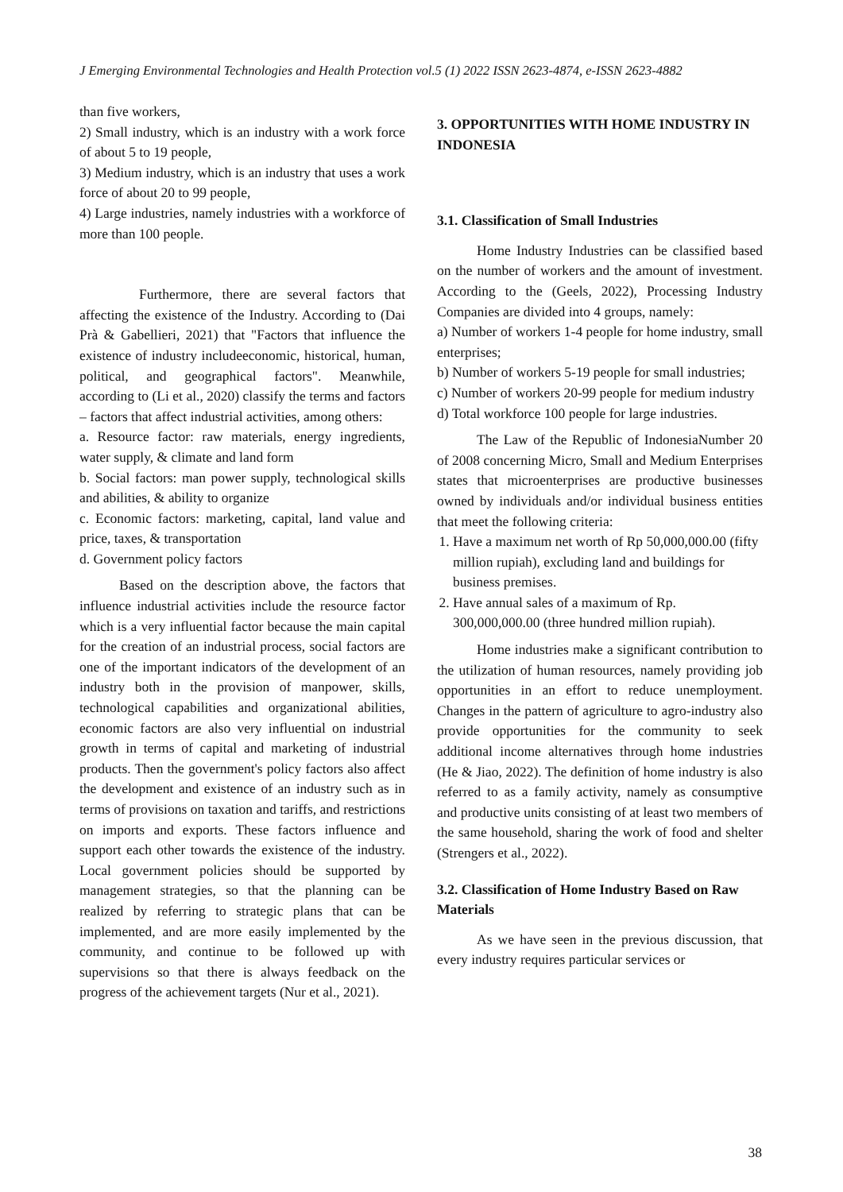J Emerging Environmental Technologies and Health Protection vol.5 (1) 2022 ISSN 2623-4874, e-ISSN 2623-4882
than five workers,
2) Small industry, which is an industry with a work force of about 5 to 19 people,
3) Medium industry, which is an industry that uses a work force of about 20 to 99 people,
4) Large industries, namely industries with a workforce of more than 100 people.
Furthermore, there are several factors that affecting the existence of the Industry. According to (Dai Prà & Gabellieri, 2021) that "Factors that influence the existence of industry includeeconomic, historical, human, political, and geographical factors". Meanwhile, according to (Li et al., 2020) classify the terms and factors – factors that affect industrial activities, among others:
a. Resource factor: raw materials, energy ingredients, water supply, & climate and land form
b. Social factors: man power supply, technological skills and abilities, & ability to organize
c. Economic factors: marketing, capital, land value and price, taxes, & transportation
d. Government policy factors
Based on the description above, the factors that influence industrial activities include the resource factor which is a very influential factor because the main capital for the creation of an industrial process, social factors are one of the important indicators of the development of an industry both in the provision of manpower, skills, technological capabilities and organizational abilities, economic factors are also very influential on industrial growth in terms of capital and marketing of industrial products. Then the government's policy factors also affect the development and existence of an industry such as in terms of provisions on taxation and tariffs, and restrictions on imports and exports. These factors influence and support each other towards the existence of the industry. Local government policies should be supported by management strategies, so that the planning can be realized by referring to strategic plans that can be implemented, and are more easily implemented by the community, and continue to be followed up with supervisions so that there is always feedback on the progress of the achievement targets (Nur et al., 2021).
3. OPPORTUNITIES WITH HOME INDUSTRY IN INDONESIA
3.1. Classification of Small Industries
Home Industry Industries can be classified based on the number of workers and the amount of investment. According to the (Geels, 2022), Processing Industry Companies are divided into 4 groups, namely:
a) Number of workers 1-4 people for home industry, small enterprises;
b) Number of workers 5-19 people for small industries;
c) Number of workers 20-99 people for medium industry
d) Total workforce 100 people for large industries.
The Law of the Republic of IndonesiaNumber 20 of 2008 concerning Micro, Small and Medium Enterprises states that microenterprises are productive businesses owned by individuals and/or individual business entities that meet the following criteria:
1. Have a maximum net worth of Rp 50,000,000.00 (fifty million rupiah), excluding land and buildings for business premises.
2. Have annual sales of a maximum of Rp. 300,000,000.00 (three hundred million rupiah).
Home industries make a significant contribution to the utilization of human resources, namely providing job opportunities in an effort to reduce unemployment. Changes in the pattern of agriculture to agro-industry also provide opportunities for the community to seek additional income alternatives through home industries (He & Jiao, 2022). The definition of home industry is also referred to as a family activity, namely as consumptive and productive units consisting of at least two members of the same household, sharing the work of food and shelter (Strengers et al., 2022).
3.2. Classification of Home Industry Based on Raw Materials
As we have seen in the previous discussion, that every industry requires particular services or
38